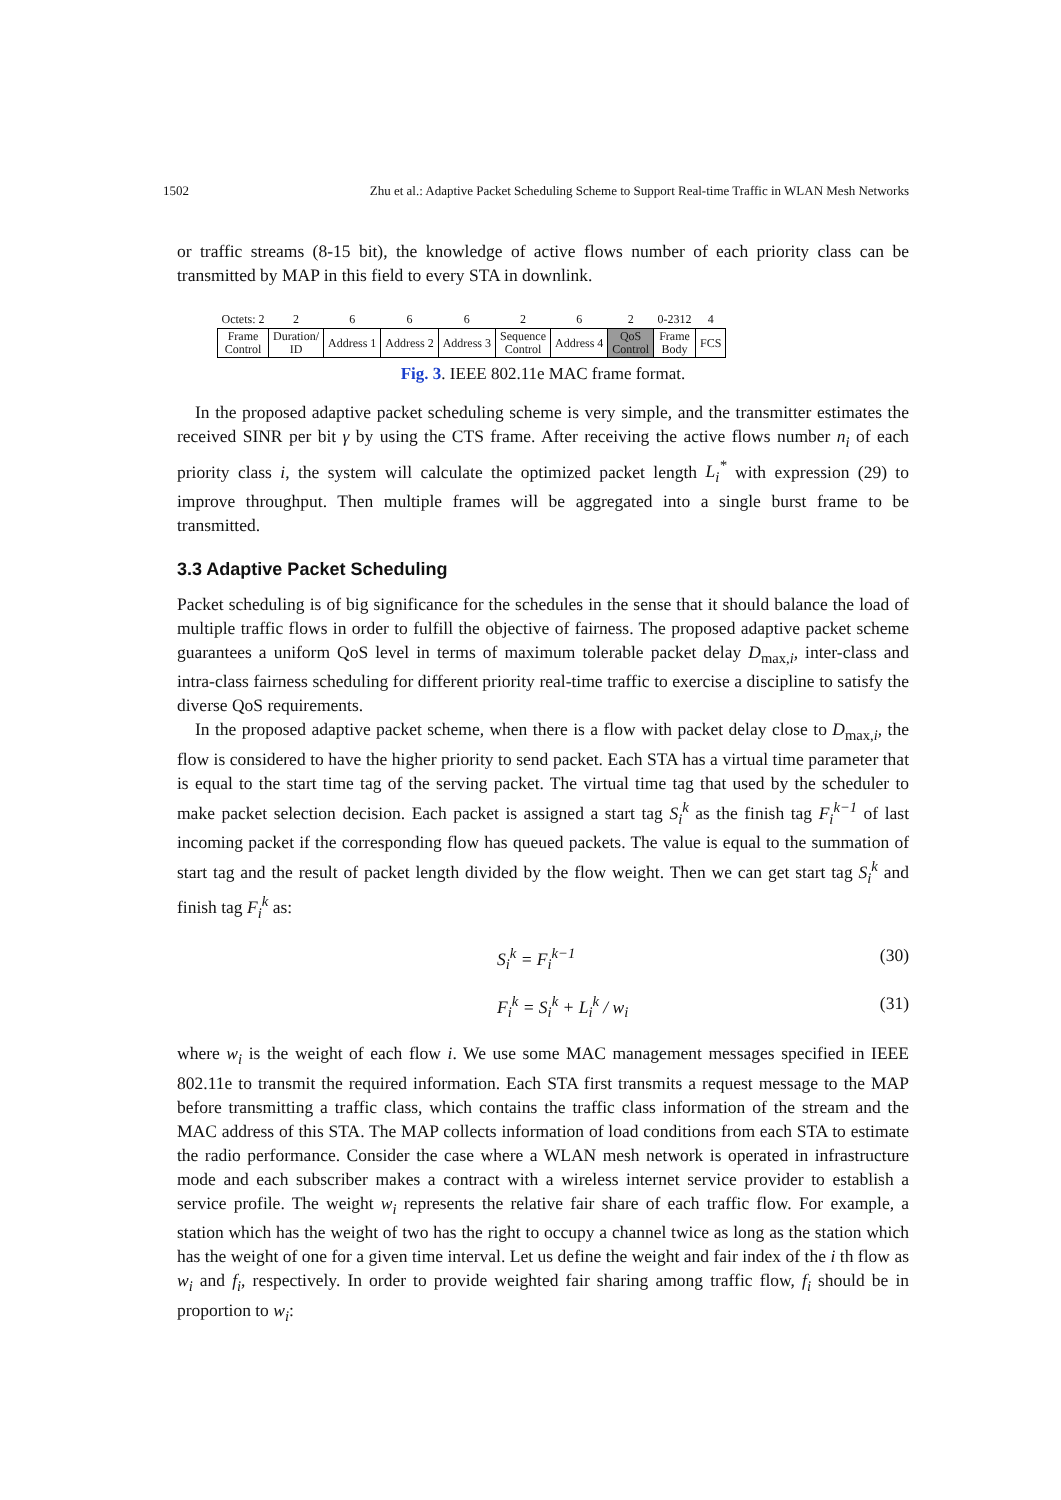1502 Zhu et al.: Adaptive Packet Scheduling Scheme to Support Real-time Traffic in WLAN Mesh Networks
or traffic streams (8-15 bit), the knowledge of active flows number of each priority class can be transmitted by MAP in this field to every STA in downlink.
| Octets: 2 | 2 | 6 | 6 | 6 | 2 | 6 | 2 | 0-2312 | 4 |
| Frame Control | Duration/ ID | Address 1 | Address 2 | Address 3 | Sequence Control | Address 4 | QoS Control | Frame Body | FCS |
Fig. 3. IEEE 802.11e MAC frame format.
In the proposed adaptive packet scheduling scheme is very simple, and the transmitter estimates the received SINR per bit γ by using the CTS frame. After receiving the active flows number n<sub>i</sub> of each priority class i, the system will calculate the optimized packet length L<sub>i</sub><sup>*</sup> with expression (29) to improve throughput. Then multiple frames will be aggregated into a single burst frame to be transmitted.
3.3 Adaptive Packet Scheduling
Packet scheduling is of big significance for the schedules in the sense that it should balance the load of multiple traffic flows in order to fulfill the objective of fairness. The proposed adaptive packet scheme guarantees a uniform QoS level in terms of maximum tolerable packet delay D<sub>max,i</sub>, inter-class and intra-class fairness scheduling for different priority real-time traffic to exercise a discipline to satisfy the diverse QoS requirements.
In the proposed adaptive packet scheme, when there is a flow with packet delay close to D<sub>max,i</sub>, the flow is considered to have the higher priority to send packet. Each STA has a virtual time parameter that is equal to the start time tag of the serving packet. The virtual time tag that used by the scheduler to make packet selection decision. Each packet is assigned a start tag S<sub>i</sub><sup>k</sup> as the finish tag F<sub>i</sub><sup>k−1</sup> of last incoming packet if the corresponding flow has queued packets. The value is equal to the summation of start tag and the result of packet length divided by the flow weight. Then we can get start tag S<sub>i</sub><sup>k</sup> and finish tag F<sub>i</sub><sup>k</sup> as:
S<sub>i</sub><sup>k</sup> = F<sub>i</sub><sup>k−1</sup> (30)
F<sub>i</sub><sup>k</sup> = S<sub>i</sub><sup>k</sup> + L<sub>i</sub><sup>k</sup> / w<sub>i</sub> (31)
where w<sub>i</sub> is the weight of each flow i. We use some MAC management messages specified in IEEE 802.11e to transmit the required information. Each STA first transmits a request message to the MAP before transmitting a traffic class, which contains the traffic class information of the stream and the MAC address of this STA. The MAP collects information of load conditions from each STA to estimate the radio performance. Consider the case where a WLAN mesh network is operated in infrastructure mode and each subscriber makes a contract with a wireless internet service provider to establish a service profile. The weight w<sub>i</sub> represents the relative fair share of each traffic flow. For example, a station which has the weight of two has the right to occupy a channel twice as long as the station which has the weight of one for a given time interval. Let us define the weight and fair index of the i th flow as w<sub>i</sub> and f<sub>i</sub>, respectively. In order to provide weighted fair sharing among traffic flow, f<sub>i</sub> should be in proportion to w<sub>i</sub>: